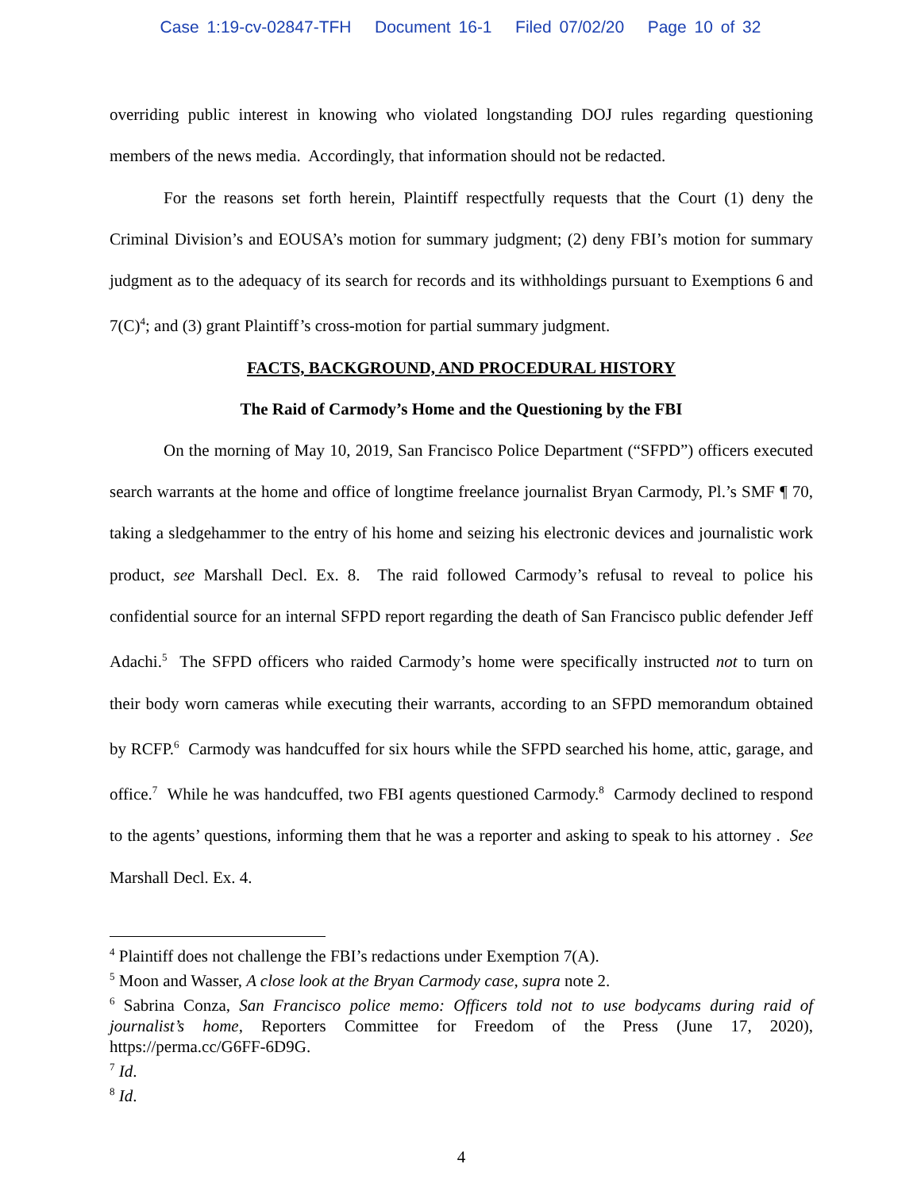Case 1:19-cv-02847-TFH Document 16-1 Filed 07/02/20 Page 10 of 32
overriding public interest in knowing who violated longstanding DOJ rules regarding questioning members of the news media. Accordingly, that information should not be redacted.
For the reasons set forth herein, Plaintiff respectfully requests that the Court (1) deny the Criminal Division’s and EOUSA’s motion for summary judgment; (2) deny FBI’s motion for summary judgment as to the adequacy of its search for records and its withholdings pursuant to Exemptions 6 and 7(C)<sup>4</sup>; and (3) grant Plaintiff’s cross-motion for partial summary judgment.
FACTS, BACKGROUND, AND PROCEDURAL HISTORY
The Raid of Carmody’s Home and the Questioning by the FBI
On the morning of May 10, 2019, San Francisco Police Department (“SFPD”) officers executed search warrants at the home and office of longtime freelance journalist Bryan Carmody, Pl.’s SMF ¶ 70, taking a sledgehammer to the entry of his home and seizing his electronic devices and journalistic work product, see Marshall Decl. Ex. 8. The raid followed Carmody’s refusal to reveal to police his confidential source for an internal SFPD report regarding the death of San Francisco public defender Jeff Adachi.<sup>5</sup> The SFPD officers who raided Carmody’s home were specifically instructed not to turn on their body worn cameras while executing their warrants, according to an SFPD memorandum obtained by RCFP.<sup>6</sup> Carmody was handcuffed for six hours while the SFPD searched his home, attic, garage, and office.<sup>7</sup> While he was handcuffed, two FBI agents questioned Carmody.<sup>8</sup> Carmody declined to respond to the agents’ questions, informing them that he was a reporter and asking to speak to his attorney . See Marshall Decl. Ex. 4.
<sup>4</sup> Plaintiff does not challenge the FBI’s redactions under Exemption 7(A).
<sup>5</sup> Moon and Wasser, A close look at the Bryan Carmody case, supra note 2.
<sup>6</sup> Sabrina Conza, San Francisco police memo: Officers told not to use bodycams during raid of journalist’s home, Reporters Committee for Freedom of the Press (June 17, 2020), https://perma.cc/G6FF-6D9G.
<sup>7</sup> Id.
<sup>8</sup> Id.
4